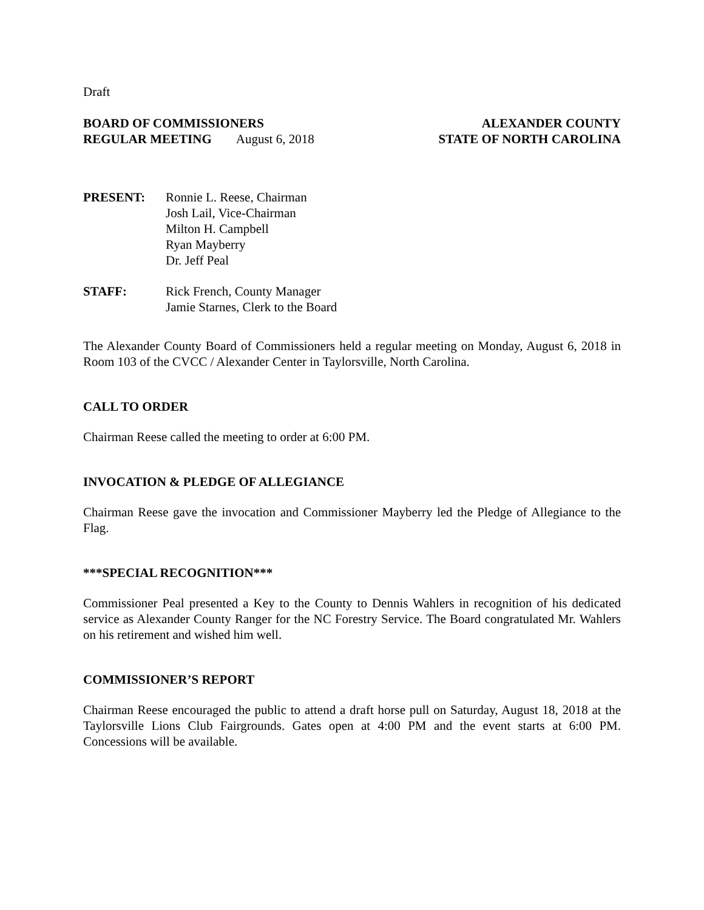Draft
BOARD OF COMMISSIONERS
REGULAR MEETING August 6, 2018
ALEXANDER COUNTY
STATE OF NORTH CAROLINA
PRESENT: Ronnie L. Reese, Chairman
Josh Lail, Vice-Chairman
Milton H. Campbell
Ryan Mayberry
Dr. Jeff Peal
STAFF: Rick French, County Manager
Jamie Starnes, Clerk to the Board
The Alexander County Board of Commissioners held a regular meeting on Monday, August 6, 2018 in Room 103 of the CVCC / Alexander Center in Taylorsville, North Carolina.
CALL TO ORDER
Chairman Reese called the meeting to order at 6:00 PM.
INVOCATION & PLEDGE OF ALLEGIANCE
Chairman Reese gave the invocation and Commissioner Mayberry led the Pledge of Allegiance to the Flag.
***SPECIAL RECOGNITION***
Commissioner Peal presented a Key to the County to Dennis Wahlers in recognition of his dedicated service as Alexander County Ranger for the NC Forestry Service. The Board congratulated Mr. Wahlers on his retirement and wished him well.
COMMISSIONER’S REPORT
Chairman Reese encouraged the public to attend a draft horse pull on Saturday, August 18, 2018 at the Taylorsville Lions Club Fairgrounds. Gates open at 4:00 PM and the event starts at 6:00 PM. Concessions will be available.